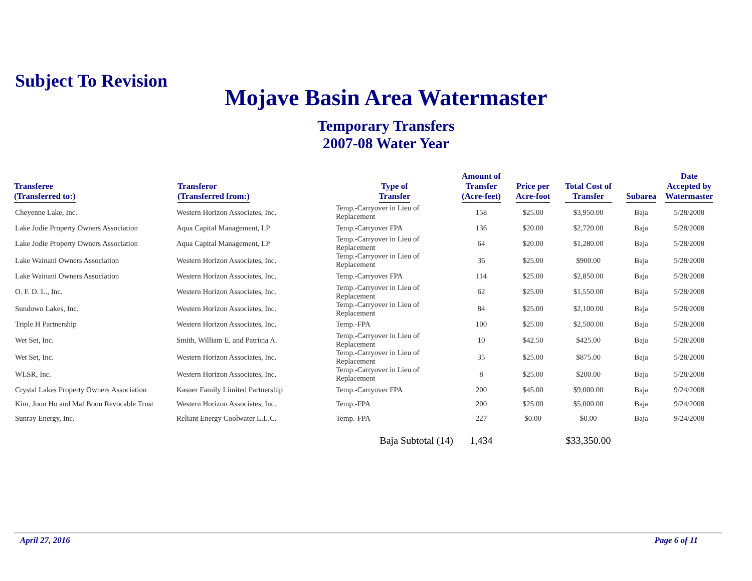Subject To Revision
Mojave Basin Area Watermaster
Temporary Transfers
2007-08 Water Year
| Transferee (Transferred to:) | Transferor (Transferred from:) | Type of Transfer | Amount of Transfer (Acre-feet) | Price per Acre-foot | Total Cost of Transfer | Subarea | Date Accepted by Watermaster |
| --- | --- | --- | --- | --- | --- | --- | --- |
| Cheyenne Lake, Inc. | Western Horizon Associates, Inc. | Temp.-Carryover in Lieu of Replacement | 158 | $25.00 | $3,950.00 | Baja | 5/28/2008 |
| Lake Jodie Property Owners Association | Aqua Capital Management, LP | Temp.-Carryover FPA | 136 | $20.00 | $2,720.00 | Baja | 5/28/2008 |
| Lake Jodie Property Owners Association | Aqua Capital Management, LP | Temp.-Carryover in Lieu of Replacement | 64 | $20.00 | $1,280.00 | Baja | 5/28/2008 |
| Lake Wainani Owners Association | Western Horizon Associates, Inc. | Temp.-Carryover in Lieu of Replacement | 36 | $25.00 | $900.00 | Baja | 5/28/2008 |
| Lake Wainani Owners Association | Western Horizon Associates, Inc. | Temp.-Carryover FPA | 114 | $25.00 | $2,850.00 | Baja | 5/28/2008 |
| O. F. D. L., Inc. | Western Horizon Associates, Inc. | Temp.-Carryover in Lieu of Replacement | 62 | $25.00 | $1,550.00 | Baja | 5/28/2008 |
| Sundown Lakes, Inc. | Western Horizon Associates, Inc. | Temp.-Carryover in Lieu of Replacement | 84 | $25.00 | $2,100.00 | Baja | 5/28/2008 |
| Triple H Partnership | Western Horizon Associates, Inc. | Temp.-FPA | 100 | $25.00 | $2,500.00 | Baja | 5/28/2008 |
| Wet Set, Inc. | Smith, William E. and Patricia A. | Temp.-Carryover in Lieu of Replacement | 10 | $42.50 | $425.00 | Baja | 5/28/2008 |
| Wet Set, Inc. | Western Horizon Associates, Inc. | Temp.-Carryover in Lieu of Replacement | 35 | $25.00 | $875.00 | Baja | 5/28/2008 |
| WLSR, Inc. | Western Horizon Associates, Inc. | Temp.-Carryover in Lieu of Replacement | 8 | $25.00 | $200.00 | Baja | 5/28/2008 |
| Crystal Lakes Property Owners Association | Kasner Family Limited Partnership | Temp.-Carryover FPA | 200 | $45.00 | $9,000.00 | Baja | 9/24/2008 |
| Kim, Joon Ho and Mal Boon Revocable Trust | Western Horizon Associates, Inc. | Temp.-FPA | 200 | $25.00 | $5,000.00 | Baja | 9/24/2008 |
| Sunray Energy, Inc. | Reliant Energy Coolwater L.L.C. | Temp.-FPA | 227 | $0.00 | $0.00 | Baja | 9/24/2008 |
| | | Baja Subtotal (14) | 1,434 | | $33,350.00 | | |
April 27, 2016 Page 6 of 11